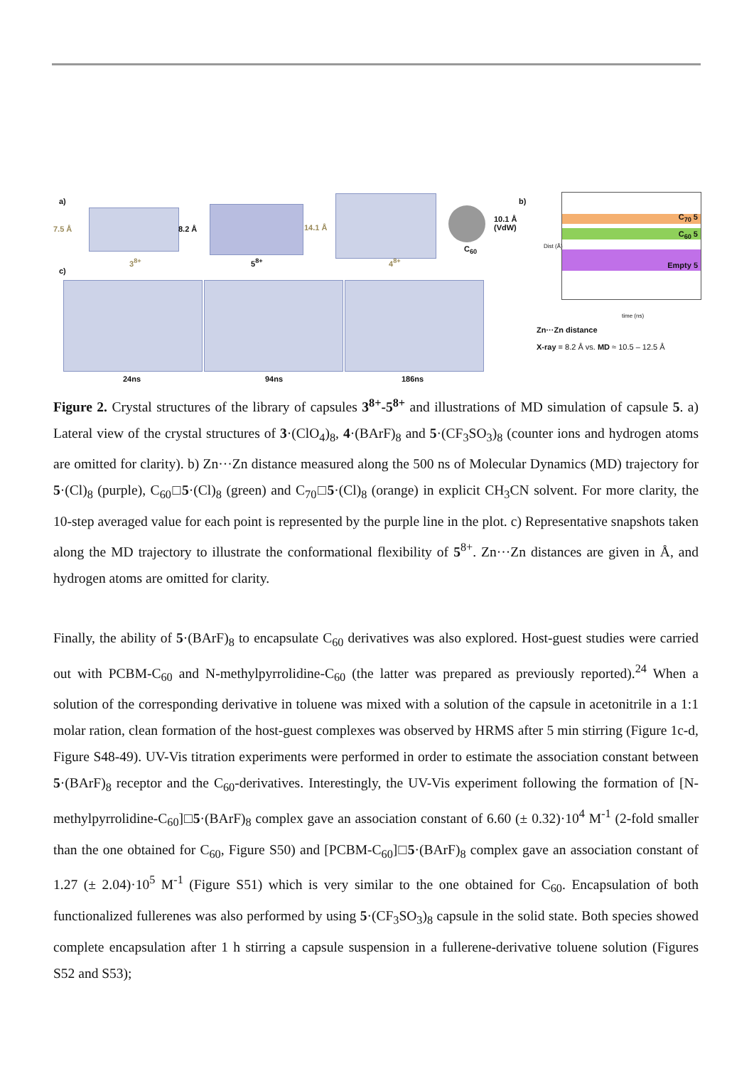a)
7.5 Å 8.2 Å 14.1 Å
3<sup>8+</sup> 5<sup>8+</sup> 4<sup>8+</sup>
C<sub>60</sub>
10.1 Å
(VdW)
b)
c)
24ns 94ns 186ns
C<sub>70</sub> 5
C<sub>60</sub> 5
Empty 5
Dist (Å)
time (ns)
Zn···Zn distance
X-ray = 8.2 Å vs. MD ≈ 10.5 – 12.5 Å
Figure 2. Crystal structures of the library of capsules 3<sup>8+</sup>-5<sup>8+</sup> and illustrations of MD simulation of capsule 5. a) Lateral view of the crystal structures of 3·(ClO<sub>4</sub>)<sub>8</sub>, 4·(BArF)<sub>8</sub> and 5·(CF<sub>3</sub>SO<sub>3</sub>)<sub>8</sub> (counter ions and hydrogen atoms are omitted for clarity). b) Zn···Zn distance measured along the 500 ns of Molecular Dynamics (MD) trajectory for 5·(Cl)<sub>8</sub> (purple), C<sub>60</sub>□5·(Cl)<sub>8</sub> (green) and C<sub>70</sub>□5·(Cl)<sub>8</sub> (orange) in explicit CH<sub>3</sub>CN solvent. For more clarity, the 10-step averaged value for each point is represented by the purple line in the plot. c) Representative snapshots taken along the MD trajectory to illustrate the conformational flexibility of 5<sup>8+</sup>. Zn···Zn distances are given in Å, and hydrogen atoms are omitted for clarity.
Finally, the ability of 5·(BArF)<sub>8</sub> to encapsulate C<sub>60</sub> derivatives was also explored. Host-guest studies were carried out with PCBM-C<sub>60</sub> and N-methylpyrrolidine-C<sub>60</sub> (the latter was prepared as previously reported).<sup>24</sup> When a solution of the corresponding derivative in toluene was mixed with a solution of the capsule in acetonitrile in a 1:1 molar ration, clean formation of the host-guest complexes was observed by HRMS after 5 min stirring (Figure 1c-d, Figure S48-49). UV-Vis titration experiments were performed in order to estimate the association constant between 5·(BArF)<sub>8</sub> receptor and the C<sub>60</sub>-derivatives. Interestingly, the UV-Vis experiment following the formation of [N-methylpyrrolidine-C<sub>60</sub>]□5·(BArF)<sub>8</sub> complex gave an association constant of 6.60 (± 0.32)·10<sup>4</sup> M<sup>-1</sup> (2-fold smaller than the one obtained for C<sub>60</sub>, Figure S50) and [PCBM-C<sub>60</sub>]□5·(BArF)<sub>8</sub> complex gave an association constant of 1.27 (± 2.04)·10<sup>5</sup> M<sup>-1</sup> (Figure S51) which is very similar to the one obtained for C<sub>60</sub>. Encapsulation of both functionalized fullerenes was also performed by using 5·(CF<sub>3</sub>SO<sub>3</sub>)<sub>8</sub> capsule in the solid state. Both species showed complete encapsulation after 1 h stirring a capsule suspension in a fullerene-derivative toluene solution (Figures S52 and S53);